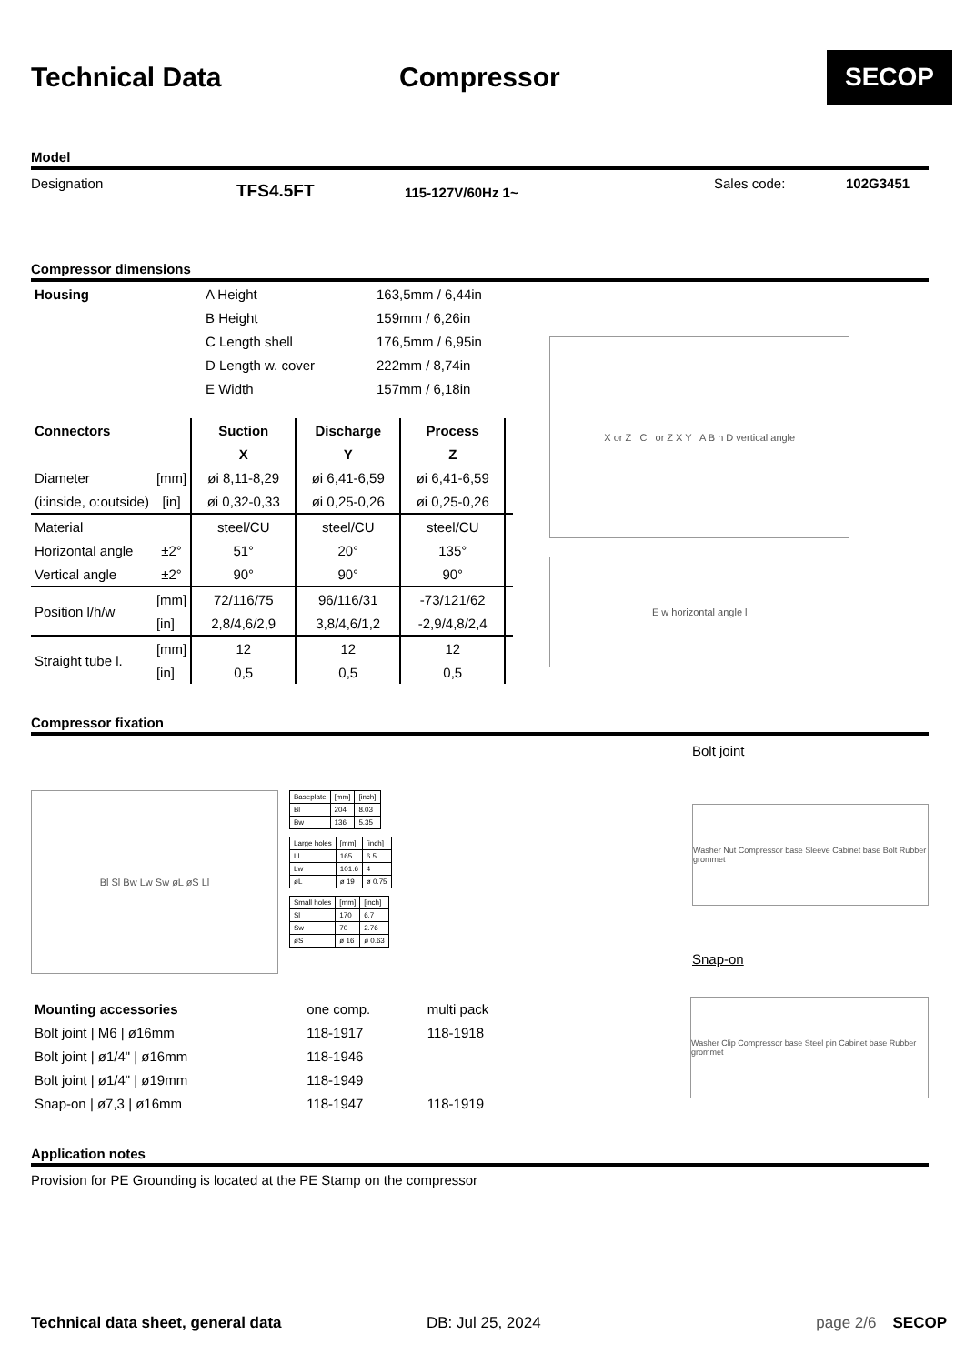Technical Data Compressor
SECOP
Model
Designation
TFS4.5FT
115-127V/60Hz 1~
Sales code: 102G3451
Compressor dimensions
| Housing | A Height | 163,5mm / 6,44in |
| | B Height | 159mm / 6,26in |
| | C Length shell | 176,5mm / 6,95in |
| | D Length w. cover | 222mm / 8,74in |
| | E Width | 157mm / 6,18in |
| Connectors | | Suction | Discharge | Process | |
| --- | --- | --- | --- | --- | --- |
| | | X | Y | Z | |
| Diameter | [mm] | øi 8,11-8,29 | øi 6,41-6,59 | øi 6,41-6,59 | |
| (i:inside, o:outside) | [in] | øi 0,32-0,33 | øi 0,25-0,26 | øi 0,25-0,26 | |
| Material | | steel/CU | steel/CU | steel/CU | |
| Horizontal angle | ±2° | 51° | 20° | 135° | |
| Vertical angle | ±2° | 90° | 90° | 90° | |
| Position l/h/w | [mm] | 72/116/75 | 96/116/31 | -73/121/62 | |
| | [in] | 2,8/4,6/2,9 | 3,8/4,6/1,2 | -2,9/4,8/2,4 | |
| Straight tube l. | [mm] | 12 | 12 | 12 | |
| | [in] | 0,5 | 0,5 | 0,5 | |
X or Z C or Z X Y A B h D vertical angle
E w horizontal angle l
Compressor fixation
Bl Sl Bw Lw Sw øL øS Ll
| Baseplate | [mm] | [inch] |
| Bl | 204 | 8.03 |
| Bw | 136 | 5.35 |
| Large holes | [mm] | [inch] |
| Ll | 165 | 6.5 |
| Lw | 101.6 | 4 |
| øL | ø 19 | ø 0.75 |
| Small holes | [mm] | [inch] |
| Sl | 170 | 6.7 |
| Sw | 70 | 2.76 |
| øS | ø 16 | ø 0.63 |
Bolt joint
Washer Nut Compressor base Sleeve Cabinet base Bolt Rubber grommet
Snap-on
| Mounting accessories | one comp. | multi pack |
| Bolt joint / M6 / ø16mm | 118-1917 | 118-1918 |
| Bolt joint / ø1/4" / ø16mm | 118-1946 | |
| Bolt joint / ø1/4" / ø19mm | 118-1949 | |
| Snap-on / ø7,3 / ø16mm | 118-1947 | 118-1919 |
Washer Clip Compressor base Steel pin Cabinet base Rubber grommet
Application notes
Provision for PE Grounding is located at the PE Stamp on the compressor
Technical data sheet, general data DB: Jul 25, 2024 page 2/6 SECOP